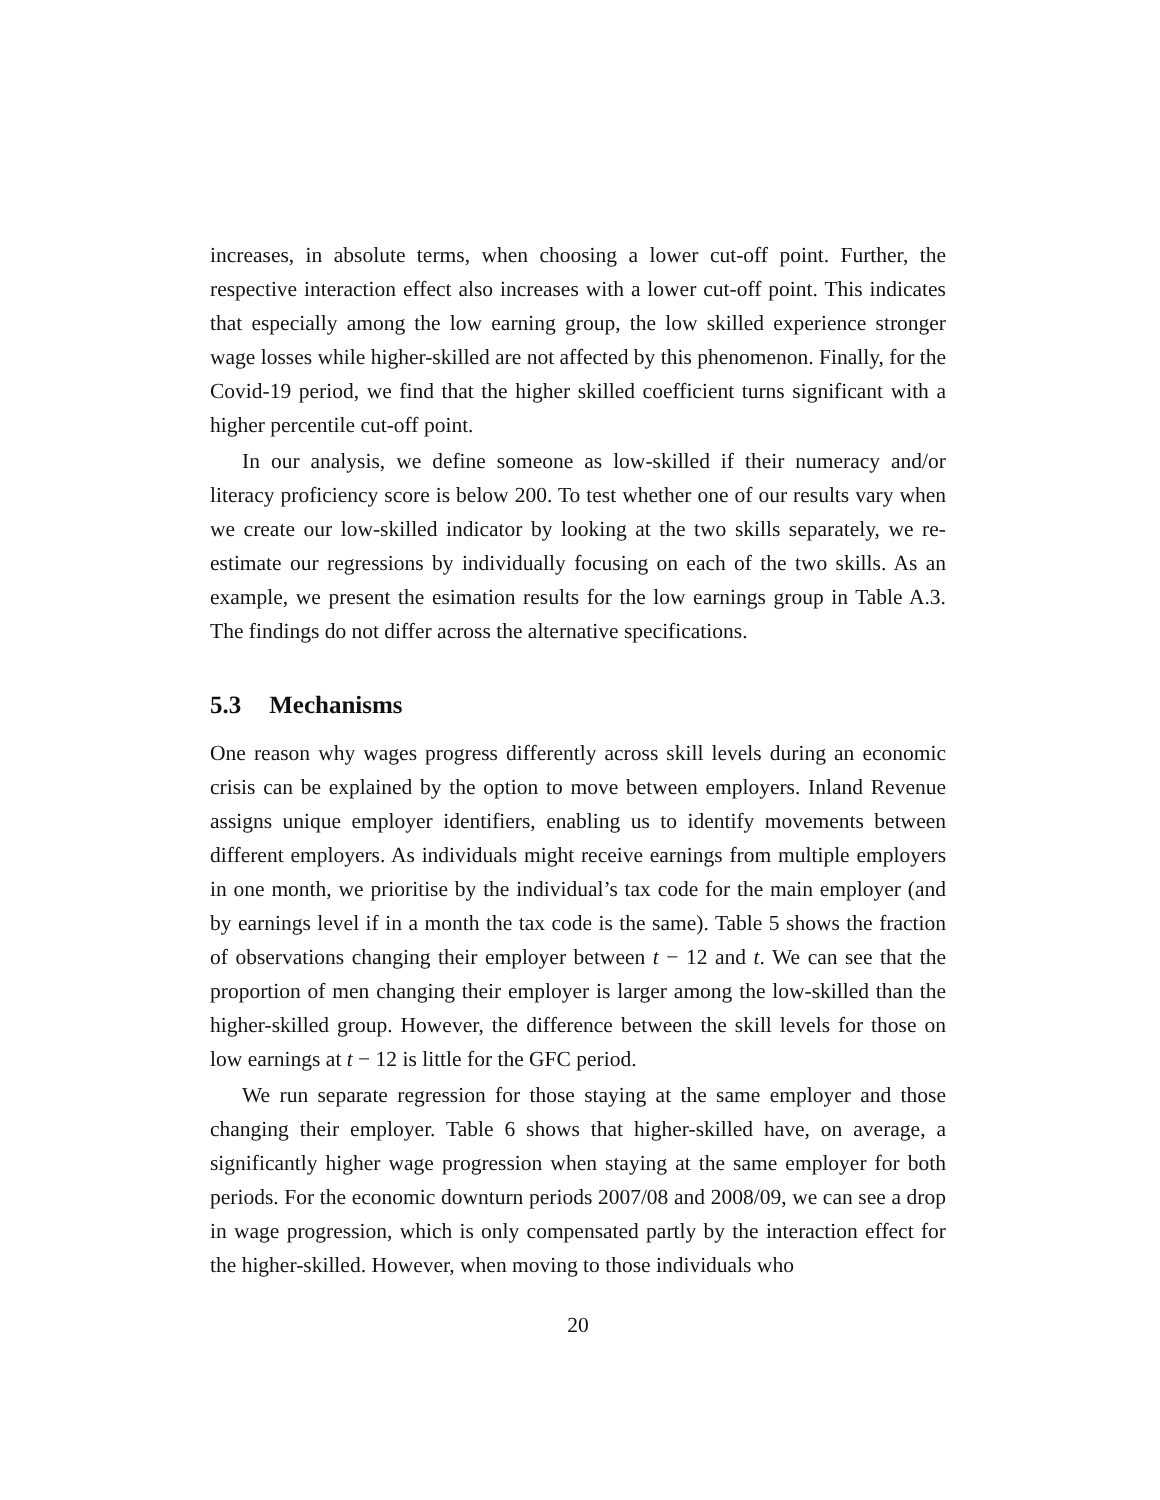increases, in absolute terms, when choosing a lower cut-off point. Further, the respective interaction effect also increases with a lower cut-off point. This indicates that especially among the low earning group, the low skilled experience stronger wage losses while higher-skilled are not affected by this phenomenon. Finally, for the Covid-19 period, we find that the higher skilled coefficient turns significant with a higher percentile cut-off point.
In our analysis, we define someone as low-skilled if their numeracy and/or literacy proficiency score is below 200. To test whether one of our results vary when we create our low-skilled indicator by looking at the two skills separately, we re-estimate our regressions by individually focusing on each of the two skills. As an example, we present the esimation results for the low earnings group in Table A.3. The findings do not differ across the alternative specifications.
5.3 Mechanisms
One reason why wages progress differently across skill levels during an economic crisis can be explained by the option to move between employers. Inland Revenue assigns unique employer identifiers, enabling us to identify movements between different employers. As individuals might receive earnings from multiple employers in one month, we prioritise by the individual’s tax code for the main employer (and by earnings level if in a month the tax code is the same). Table 5 shows the fraction of observations changing their employer between t − 12 and t. We can see that the proportion of men changing their employer is larger among the low-skilled than the higher-skilled group. However, the difference between the skill levels for those on low earnings at t − 12 is little for the GFC period.
We run separate regression for those staying at the same employer and those changing their employer. Table 6 shows that higher-skilled have, on average, a significantly higher wage progression when staying at the same employer for both periods. For the economic downturn periods 2007/08 and 2008/09, we can see a drop in wage progression, which is only compensated partly by the interaction effect for the higher-skilled. However, when moving to those individuals who
20